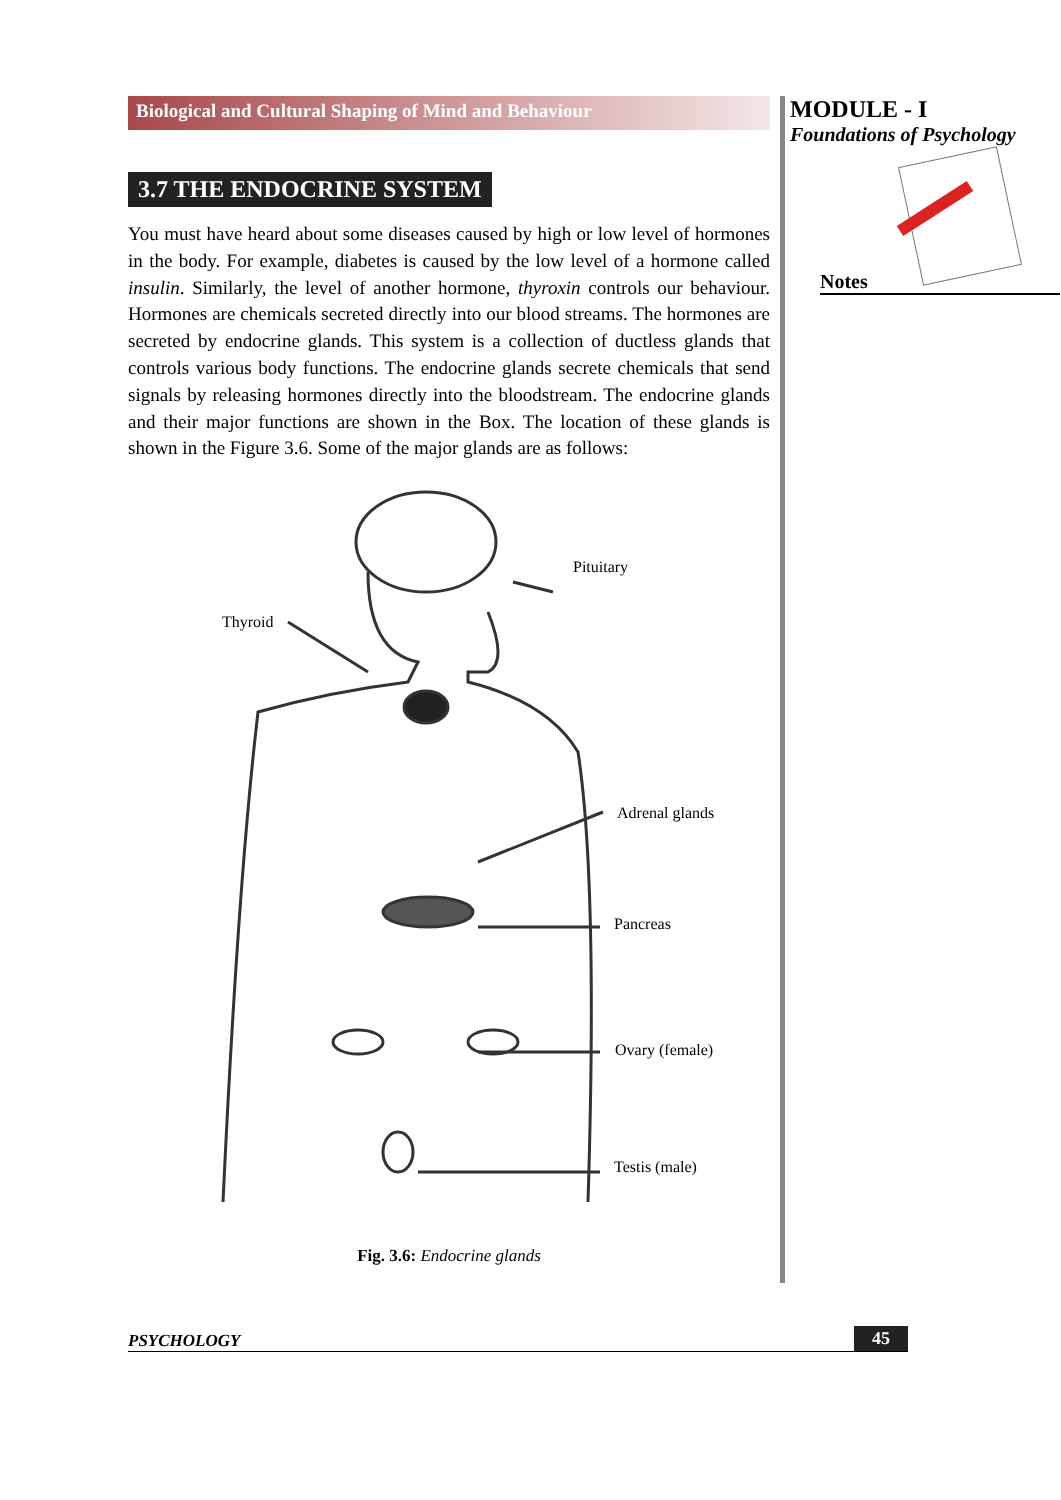Biological and Cultural Shaping of Mind and Behaviour
3.7 THE ENDOCRINE SYSTEM
You must have heard about some diseases caused by high or low level of hormones in the body. For example, diabetes is caused by the low level of a hormone called insulin. Similarly, the level of another hormone, thyroxin controls our behaviour. Hormones are chemicals secreted directly into our blood streams. The hormones are secreted by endocrine glands. This system is a collection of ductless glands that controls various body functions. The endocrine glands secrete chemicals that send signals by releasing hormones directly into the bloodstream. The endocrine glands and their major functions are shown in the Box. The location of these glands is shown in the Figure 3.6. Some of the major glands are as follows:
Pituitary
Thyroid
Adrenal glands
Pancreas
Ovary (female)
Testis (male)
Fig. 3.6: Endocrine glands
MODULE - I
Foundations of Psychology
Notes
PSYCHOLOGY 45